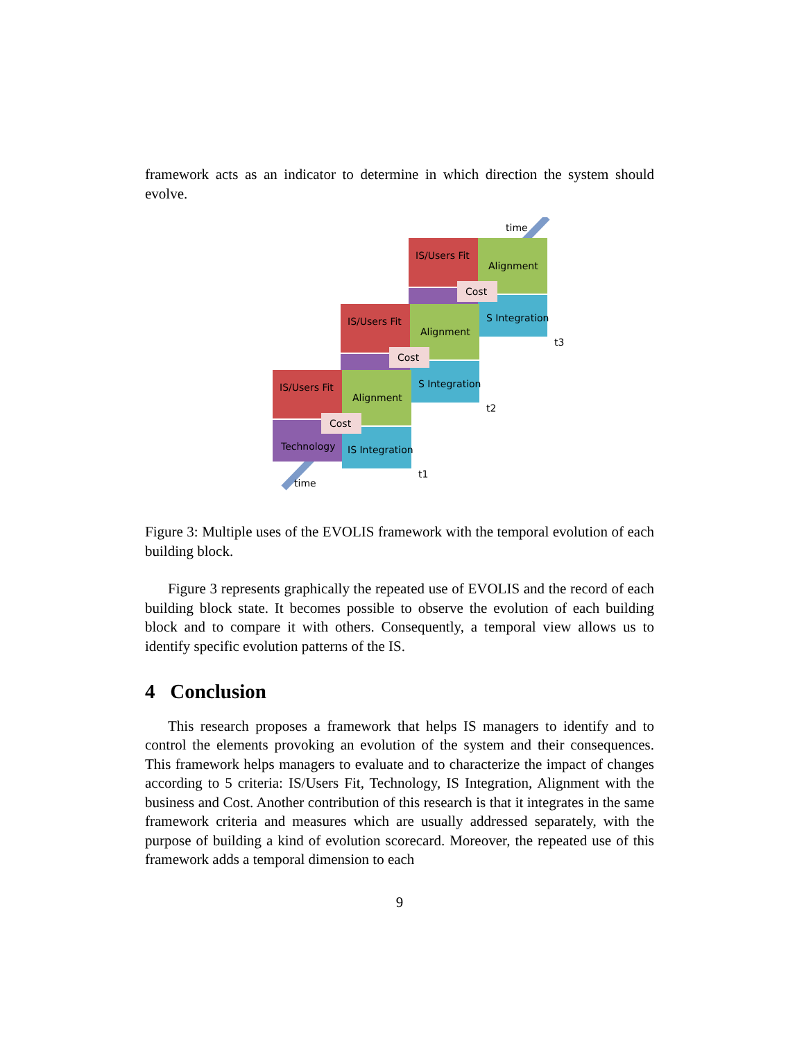framework acts as an indicator to determine in which direction the system should evolve.
IS/Users Fit
Alignment
Cost
S Integration
t3
IS/Users Fit
Alignment
Cost
S Integration
t2
IS/Users Fit
Alignment
Cost
Technology
IS Integration
t1
time
time
Figure 3: Multiple uses of the EVOLIS framework with the temporal evolution of each building block.
Figure 3 represents graphically the repeated use of EVOLIS and the record of each building block state. It becomes possible to observe the evolution of each building block and to compare it with others. Consequently, a temporal view allows us to identify specific evolution patterns of the IS.
4 Conclusion
This research proposes a framework that helps IS managers to identify and to control the elements provoking an evolution of the system and their consequences. This framework helps managers to evaluate and to characterize the impact of changes according to 5 criteria: IS/Users Fit, Technology, IS Integration, Alignment with the business and Cost. Another contribution of this research is that it integrates in the same framework criteria and measures which are usually addressed separately, with the purpose of building a kind of evolution scorecard. Moreover, the repeated use of this framework adds a temporal dimension to each
9